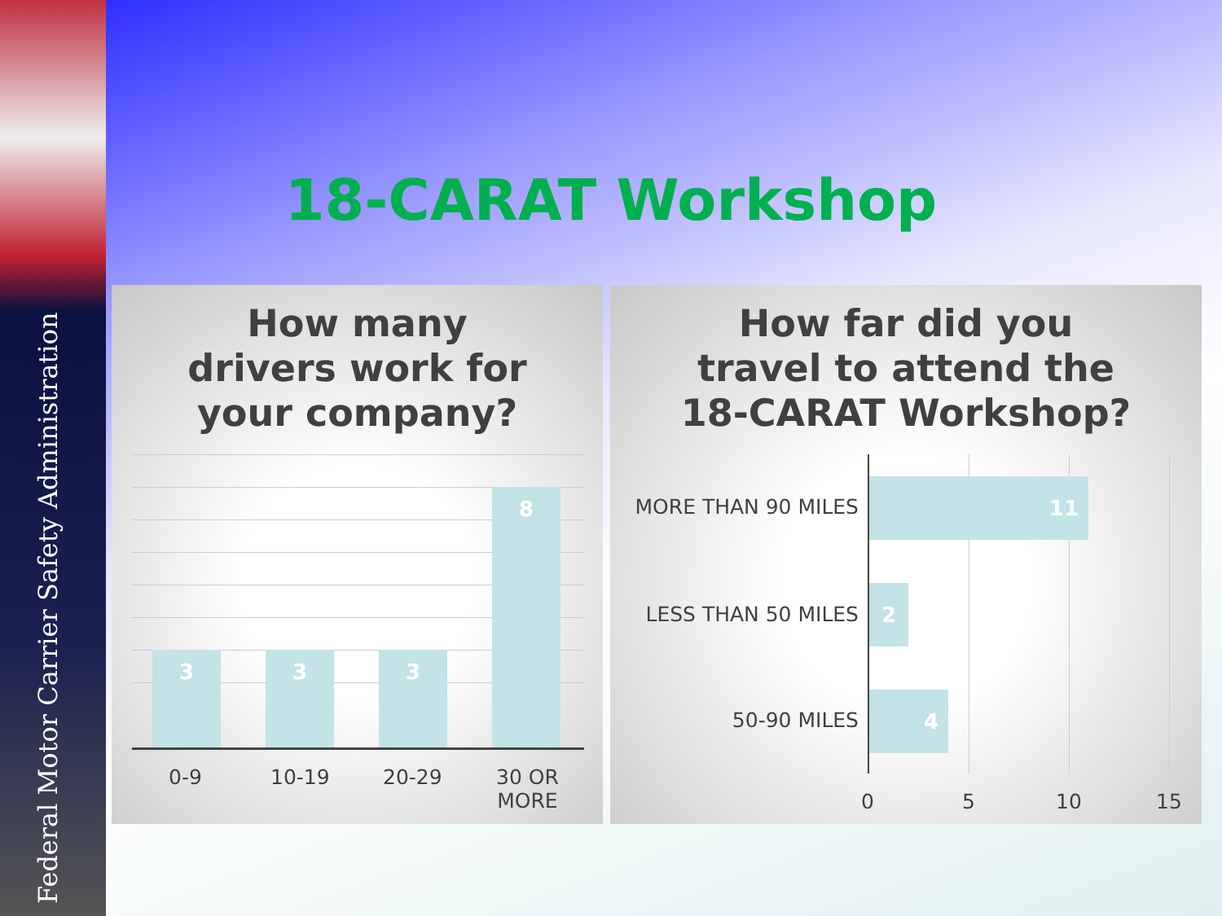Federal Motor Carrier Safety Administration
18-CARAT Workshop
How many
drivers work for
your company?
3 3 3
8
0-9 10-19 20-29
30 OR
MORE
How far did you
travel to attend the
18-CARAT Workshop?
MORE THAN 90 MILES
11
LESS THAN 50 MILES
2
50-90 MILES
4
0 5 10 15